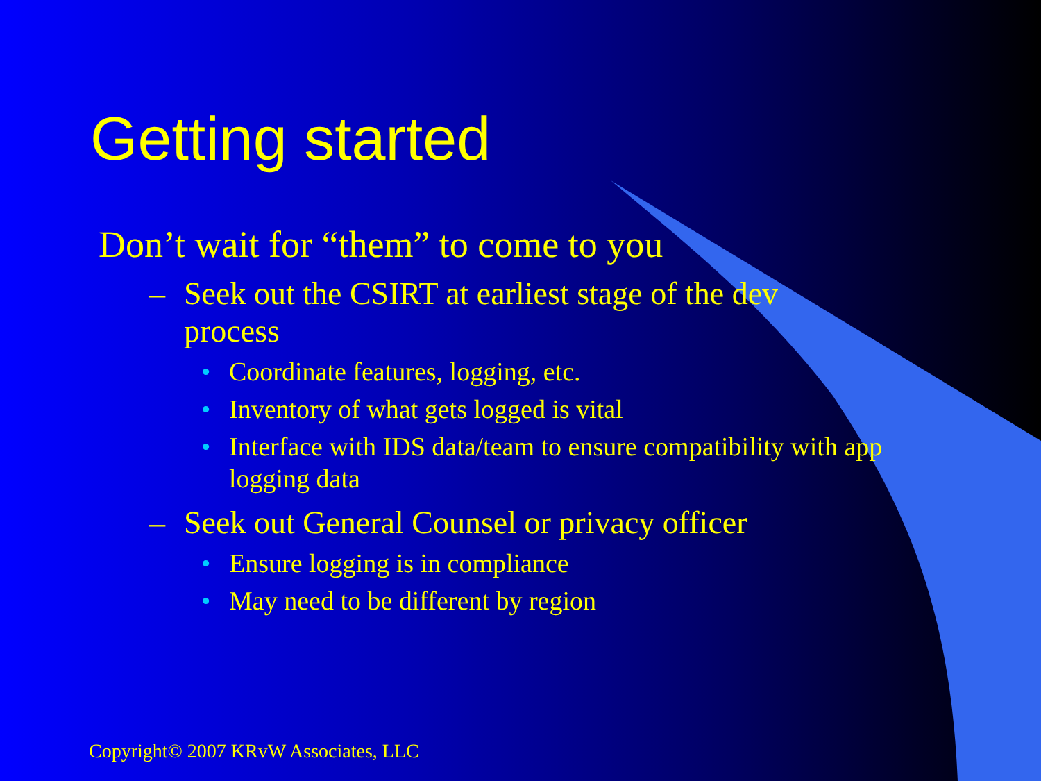Getting started
Don’t wait for “them” to come to you
– Seek out the CSIRT at earliest stage of the dev process
• Coordinate features, logging, etc.
• Inventory of what gets logged is vital
• Interface with IDS data/team to ensure compatibility with app logging data
– Seek out General Counsel or privacy officer
• Ensure logging is in compliance
• May need to be different by region
Copyright© 2007 KRvW Associates, LLC